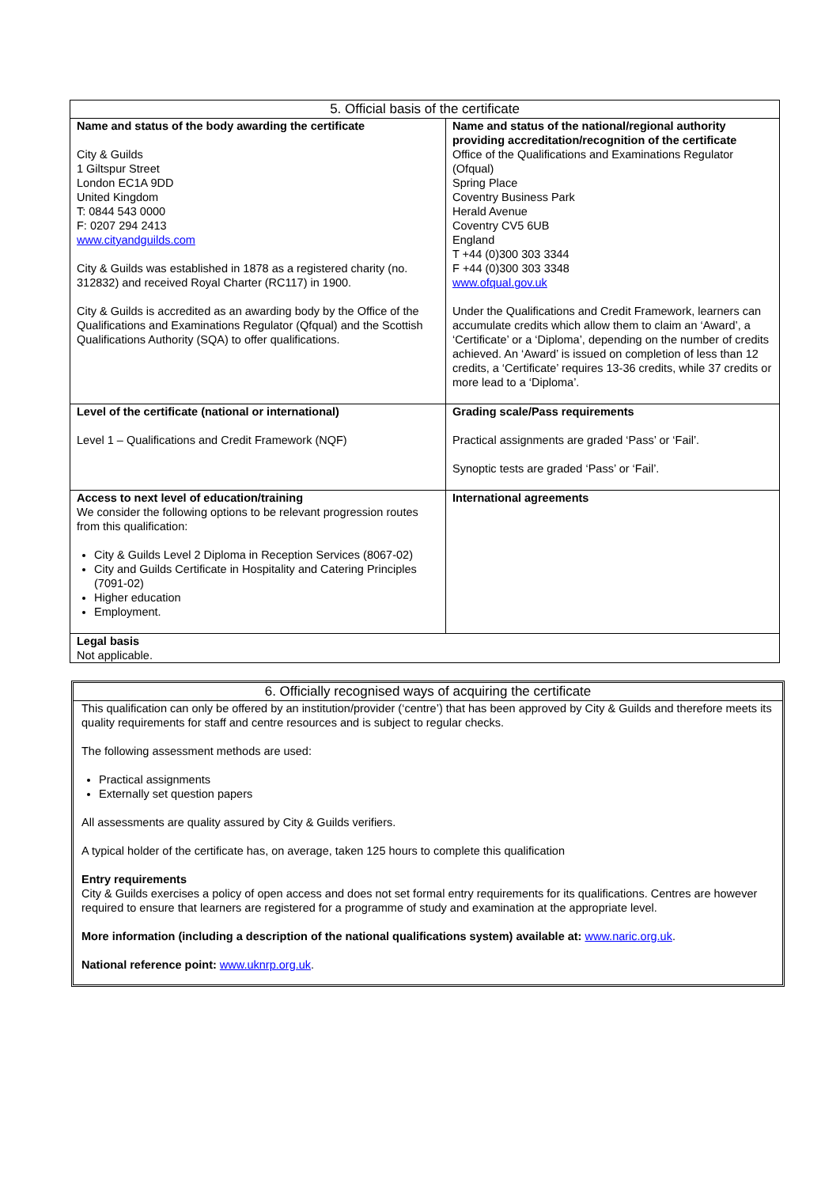| 5. Official basis of the certificate | |
| --- | --- |
| Name and status of the body awarding the certificate City & Guilds 1 Giltspur Street London EC1A 9DD United Kingdom T: 0844 543 0000 F: 0207 294 2413 www.cityandguilds.com City & Guilds was established in 1878 as a registered charity (no. 312832) and received Royal Charter (RC117) in 1900. City & Guilds is accredited as an awarding body by the Office of the Qualifications and Examinations Regulator (Qfqual) and the Scottish Qualifications Authority (SQA) to offer qualifications. | Name and status of the national/regional authority providing accreditation/recognition of the certificate Office of the Qualifications and Examinations Regulator (Ofqual) Spring Place Coventry Business Park Herald Avenue Coventry CV5 6UB England T +44 (0)300 303 3344 F +44 (0)300 303 3348 www.ofqual.gov.uk Under the Qualifications and Credit Framework, learners can accumulate credits which allow them to claim an ‘Award’, a ‘Certificate’ or a ‘Diploma’, depending on the number of credits achieved. An ‘Award’ is issued on completion of less than 12 credits, a ‘Certificate’ requires 13-36 credits, while 37 credits or more lead to a ‘Diploma’. |
| Level of the certificate (national or international) Level 1 – Qualifications and Credit Framework (NQF) | Grading scale/Pass requirements Practical assignments are graded ‘Pass’ or ‘Fail’. Synoptic tests are graded ‘Pass’ or ‘Fail’. |
| Access to next level of education/training We consider the following options to be relevant progression routes from this qualification: City & Guilds Level 2 Diploma in Reception Services (8067-02) City and Guilds Certificate in Hospitality and Catering Principles (7091-02) Higher education Employment. | International agreements |
| Legal basis Not applicable. | |
6. Officially recognised ways of acquiring the certificate
This qualification can only be offered by an institution/provider (‘centre’) that has been approved by City & Guilds and therefore meets its quality requirements for staff and centre resources and is subject to regular checks.
The following assessment methods are used:
Practical assignments
Externally set question papers
All assessments are quality assured by City & Guilds verifiers.
A typical holder of the certificate has, on average, taken 125 hours to complete this qualification
Entry requirements
City & Guilds exercises a policy of open access and does not set formal entry requirements for its qualifications. Centres are however required to ensure that learners are registered for a programme of study and examination at the appropriate level.
More information (including a description of the national qualifications system) available at: www.naric.org.uk.
National reference point: www.uknrp.org.uk.